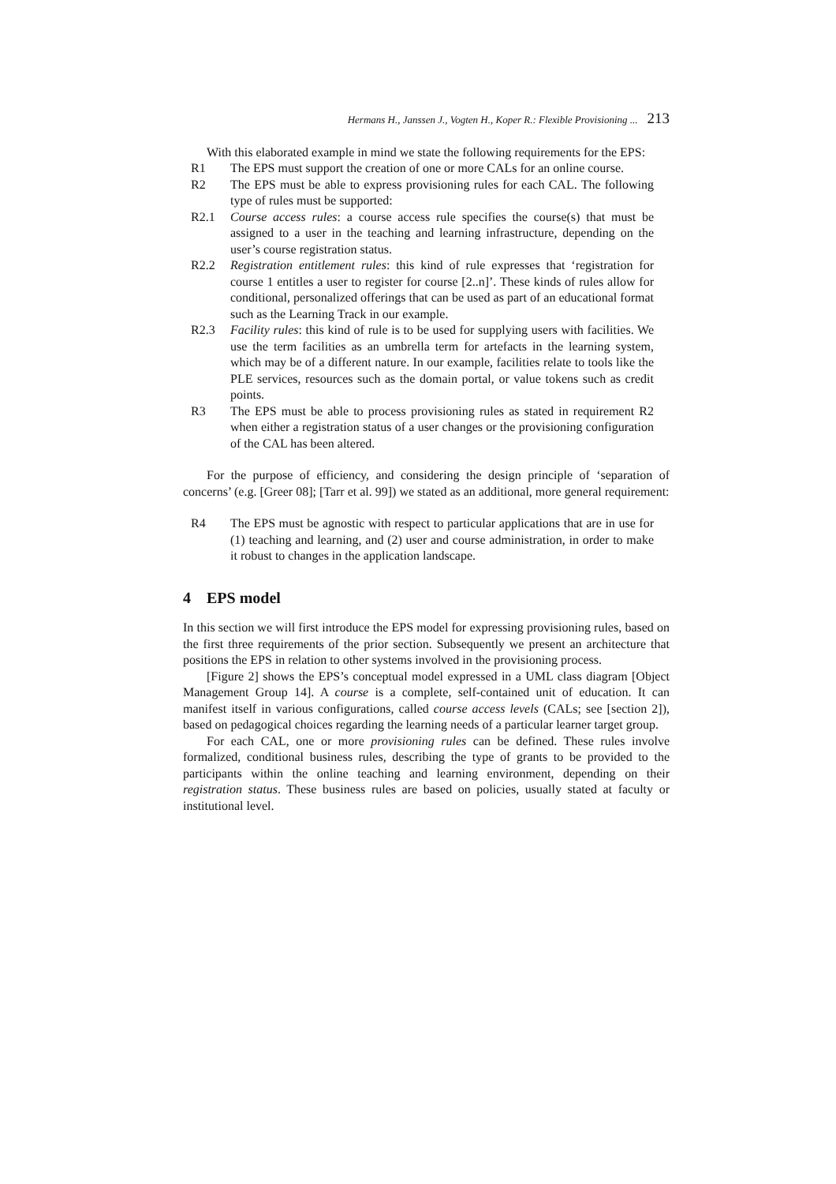Hermans H., Janssen J., Vogten H., Koper R.: Flexible Provisioning ... 213
With this elaborated example in mind we state the following requirements for the EPS:
R1 The EPS must support the creation of one or more CALs for an online course.
R2 The EPS must be able to express provisioning rules for each CAL. The following type of rules must be supported:
R2.1 Course access rules: a course access rule specifies the course(s) that must be assigned to a user in the teaching and learning infrastructure, depending on the user’s course registration status.
R2.2 Registration entitlement rules: this kind of rule expresses that ‘registration for course 1 entitles a user to register for course [2..n]’. These kinds of rules allow for conditional, personalized offerings that can be used as part of an educational format such as the Learning Track in our example.
R2.3 Facility rules: this kind of rule is to be used for supplying users with facilities. We use the term facilities as an umbrella term for artefacts in the learning system, which may be of a different nature. In our example, facilities relate to tools like the PLE services, resources such as the domain portal, or value tokens such as credit points.
R3 The EPS must be able to process provisioning rules as stated in requirement R2 when either a registration status of a user changes or the provisioning configuration of the CAL has been altered.
For the purpose of efficiency, and considering the design principle of ‘separation of concerns’ (e.g. [Greer 08]; [Tarr et al. 99]) we stated as an additional, more general requirement:
R4 The EPS must be agnostic with respect to particular applications that are in use for (1) teaching and learning, and (2) user and course administration, in order to make it robust to changes in the application landscape.
4 EPS model
In this section we will first introduce the EPS model for expressing provisioning rules, based on the first three requirements of the prior section. Subsequently we present an architecture that positions the EPS in relation to other systems involved in the provisioning process.
[Figure 2] shows the EPS’s conceptual model expressed in a UML class diagram [Object Management Group 14]. A course is a complete, self-contained unit of education. It can manifest itself in various configurations, called course access levels (CALs; see [section 2]), based on pedagogical choices regarding the learning needs of a particular learner target group.
For each CAL, one or more provisioning rules can be defined. These rules involve formalized, conditional business rules, describing the type of grants to be provided to the participants within the online teaching and learning environment, depending on their registration status. These business rules are based on policies, usually stated at faculty or institutional level.